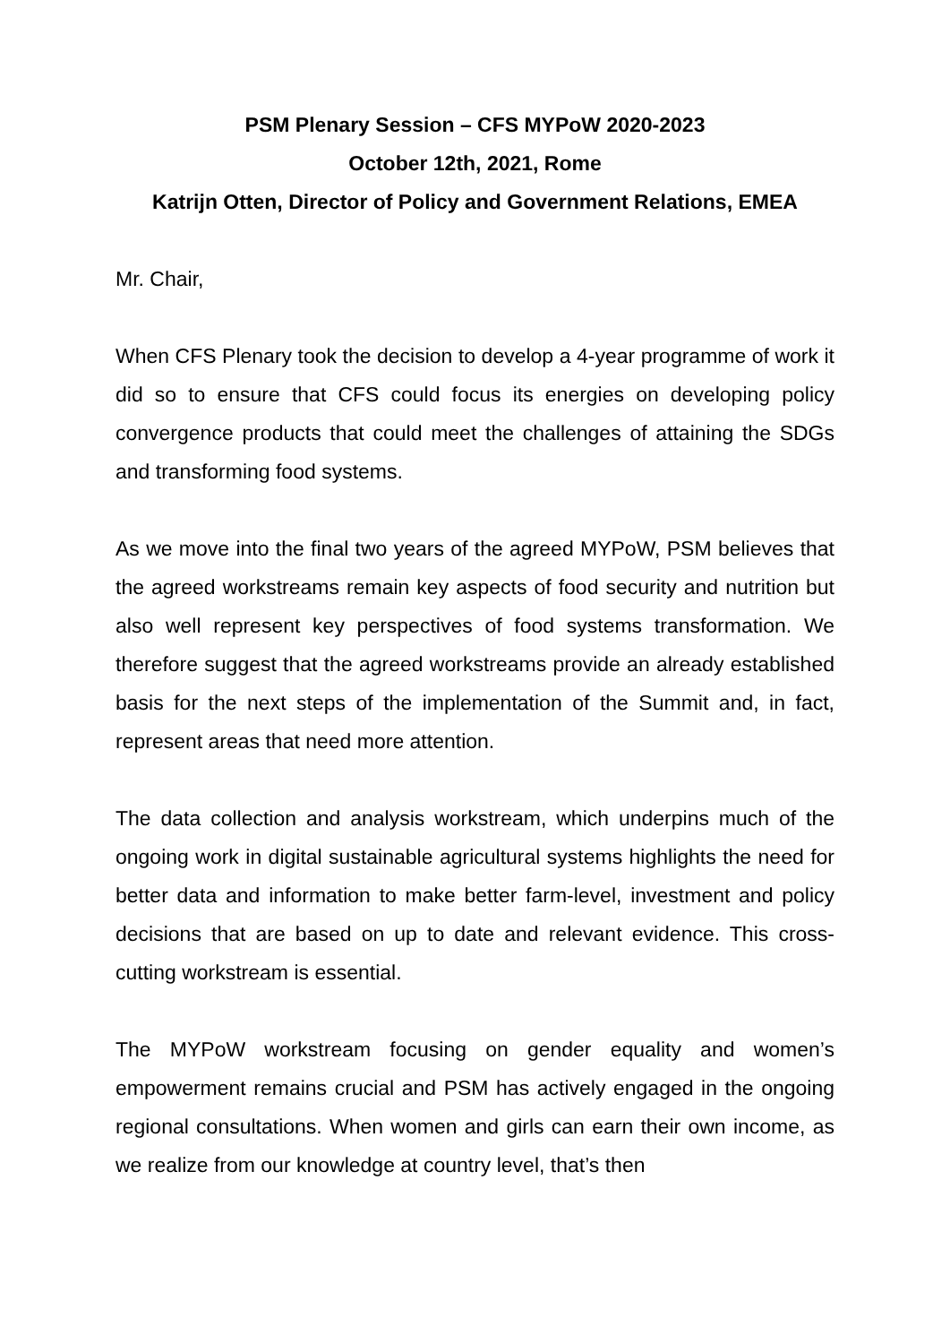PSM Plenary Session – CFS MYPoW 2020-2023
October 12th, 2021, Rome
Katrijn Otten, Director of Policy and Government Relations, EMEA
Mr. Chair,
When CFS Plenary took the decision to develop a 4-year programme of work it did so to ensure that CFS could focus its energies on developing policy convergence products that could meet the challenges of attaining the SDGs and transforming food systems.
As we move into the final two years of the agreed MYPoW, PSM believes that the agreed workstreams remain key aspects of food security and nutrition but also well represent key perspectives of food systems transformation. We therefore suggest that the agreed workstreams provide an already established basis for the next steps of the implementation of the Summit and, in fact, represent areas that need more attention.
The data collection and analysis workstream, which underpins much of the ongoing work in digital sustainable agricultural systems highlights the need for better data and information to make better farm-level, investment and policy decisions that are based on up to date and relevant evidence. This cross-cutting workstream is essential.
The MYPoW workstream focusing on gender equality and women’s empowerment remains crucial and PSM has actively engaged in the ongoing regional consultations. When women and girls can earn their own income, as we realize from our knowledge at country level, that’s then